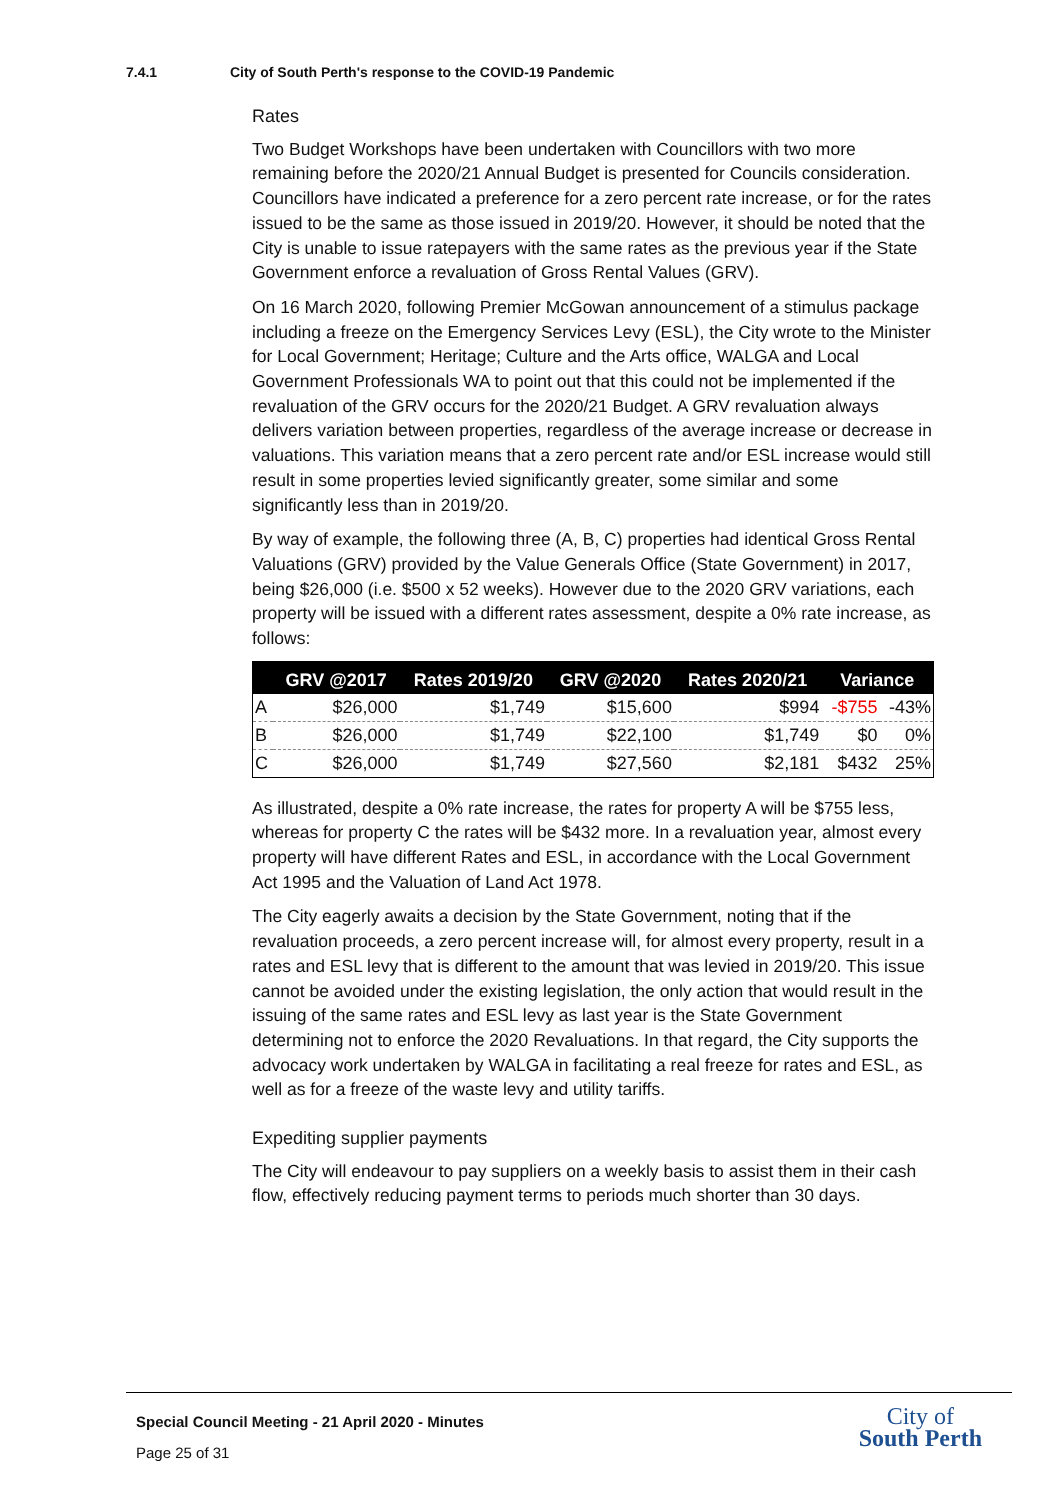7.4.1 City of South Perth's response to the COVID-19 Pandemic
Rates
Two Budget Workshops have been undertaken with Councillors with two more remaining before the 2020/21 Annual Budget is presented for Councils consideration. Councillors have indicated a preference for a zero percent rate increase, or for the rates issued to be the same as those issued in 2019/20. However, it should be noted that the City is unable to issue ratepayers with the same rates as the previous year if the State Government enforce a revaluation of Gross Rental Values (GRV).
On 16 March 2020, following Premier McGowan announcement of a stimulus package including a freeze on the Emergency Services Levy (ESL), the City wrote to the Minister for Local Government; Heritage; Culture and the Arts office, WALGA and Local Government Professionals WA to point out that this could not be implemented if the revaluation of the GRV occurs for the 2020/21 Budget. A GRV revaluation always delivers variation between properties, regardless of the average increase or decrease in valuations. This variation means that a zero percent rate and/or ESL increase would still result in some properties levied significantly greater, some similar and some significantly less than in 2019/20.
By way of example, the following three (A, B, C) properties had identical Gross Rental Valuations (GRV) provided by the Value Generals Office (State Government) in 2017, being $26,000 (i.e. $500 x 52 weeks). However due to the 2020 GRV variations, each property will be issued with a different rates assessment, despite a 0% rate increase, as follows:
| | GRV @2017 | Rates 2019/20 | GRV @2020 | Rates 2020/21 | Variance | |
| --- | --- | --- | --- | --- | --- | --- |
| A | $26,000 | $1,749 | $15,600 | $994 | -$755 | -43% |
| B | $26,000 | $1,749 | $22,100 | $1,749 | $0 | 0% |
| C | $26,000 | $1,749 | $27,560 | $2,181 | $432 | 25% |
As illustrated, despite a 0% rate increase, the rates for property A will be $755 less, whereas for property C the rates will be $432 more. In a revaluation year, almost every property will have different Rates and ESL, in accordance with the Local Government Act 1995 and the Valuation of Land Act 1978.
The City eagerly awaits a decision by the State Government, noting that if the revaluation proceeds, a zero percent increase will, for almost every property, result in a rates and ESL levy that is different to the amount that was levied in 2019/20. This issue cannot be avoided under the existing legislation, the only action that would result in the issuing of the same rates and ESL levy as last year is the State Government determining not to enforce the 2020 Revaluations. In that regard, the City supports the advocacy work undertaken by WALGA in facilitating a real freeze for rates and ESL, as well as for a freeze of the waste levy and utility tariffs.
Expediting supplier payments
The City will endeavour to pay suppliers on a weekly basis to assist them in their cash flow, effectively reducing payment terms to periods much shorter than 30 days.
Special Council Meeting - 21 April 2020 - Minutes
Page 25 of 31
City of
South Perth